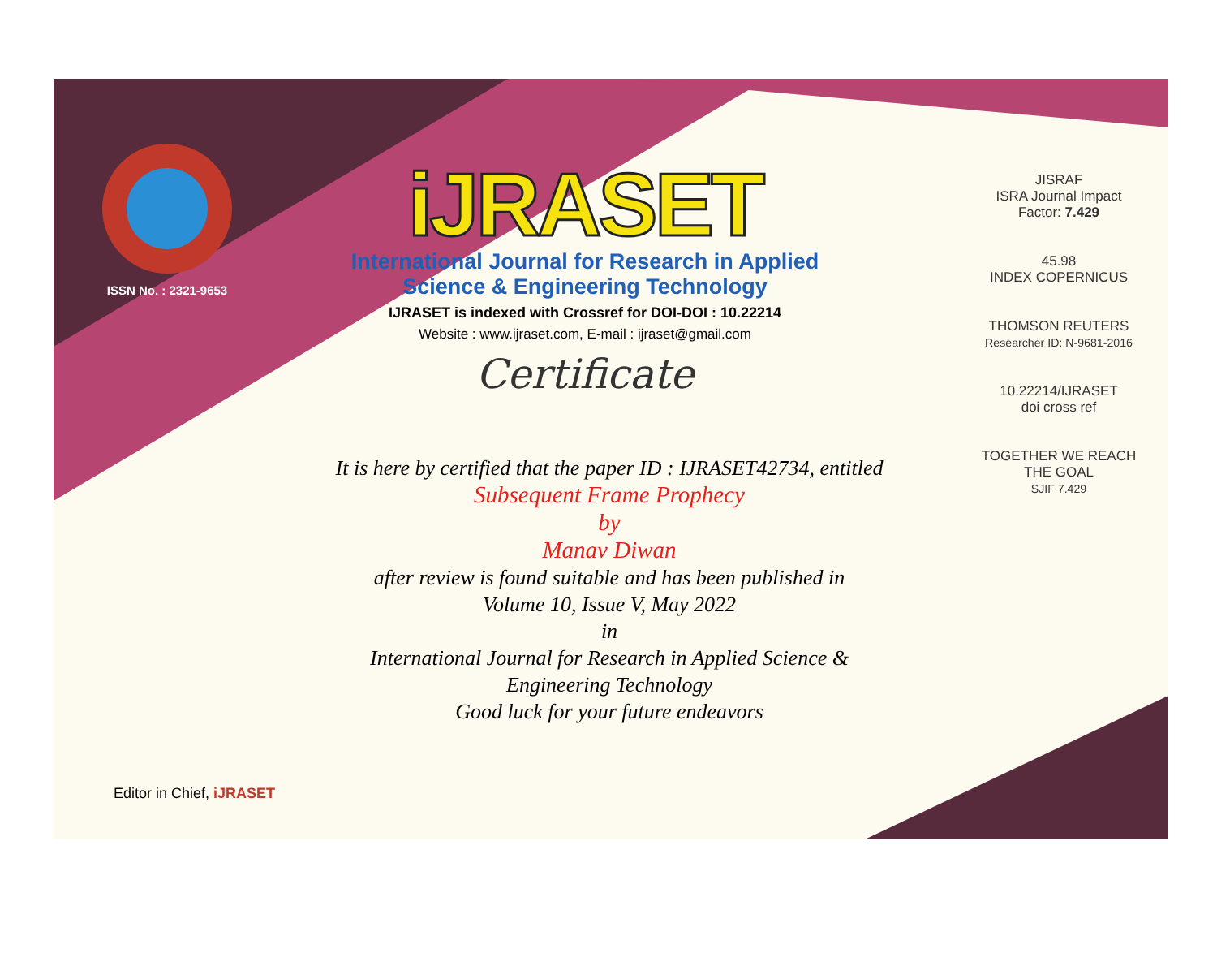ISSN No. : 2321-9653
iJRASET
International Journal for Research in Applied
Science & Engineering Technology
IJRASET is indexed with Crossref for DOI-DOI : 10.22214
Website : www.ijraset.com, E-mail : ijraset@gmail.com
Certificate
It is here by certified that the paper ID : IJRASET42734, entitled
Subsequent Frame Prophecy
by
Manav Diwan
after review is found suitable and has been published in
Volume 10, Issue V, May 2022
in
International Journal for Research in Applied Science &
Engineering Technology
Good luck for your future endeavors
JISRAF
ISRA Journal Impact
Factor: 7.429
45.98
INDEX COPERNICUS
THOMSON REUTERS
Researcher ID: N-9681-2016
10.22214/IJRASET
doi cross ref
TOGETHER WE REACH THE GOAL
SJIF 7.429
Editor in Chief, iJRASET